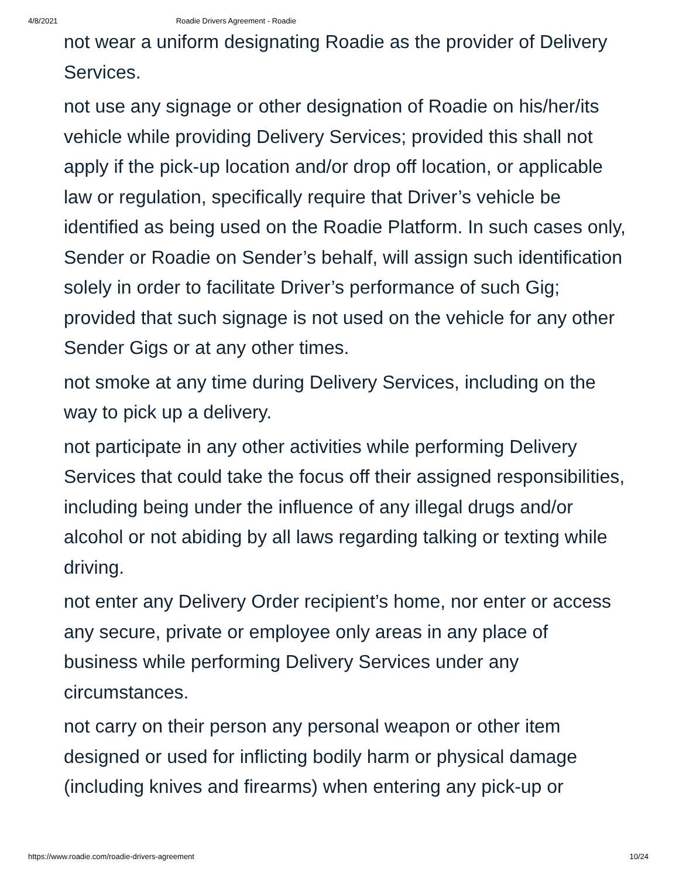4/8/2021 Roadie Drivers Agreement - Roadie
not wear a uniform designating Roadie as the provider of Delivery Services.
not use any signage or other designation of Roadie on his/her/its vehicle while providing Delivery Services; provided this shall not apply if the pick-up location and/or drop off location, or applicable law or regulation, specifically require that Driver’s vehicle be identified as being used on the Roadie Platform. In such cases only, Sender or Roadie on Sender’s behalf, will assign such identification solely in order to facilitate Driver’s performance of such Gig; provided that such signage is not used on the vehicle for any other Sender Gigs or at any other times.
not smoke at any time during Delivery Services, including on the way to pick up a delivery.
not participate in any other activities while performing Delivery Services that could take the focus off their assigned responsibilities, including being under the influence of any illegal drugs and/or alcohol or not abiding by all laws regarding talking or texting while driving.
not enter any Delivery Order recipient’s home, nor enter or access any secure, private or employee only areas in any place of business while performing Delivery Services under any circumstances.
not carry on their person any personal weapon or other item designed or used for inflicting bodily harm or physical damage (including knives and firearms) when entering any pick-up or
https://www.roadie.com/roadie-drivers-agreement 10/24